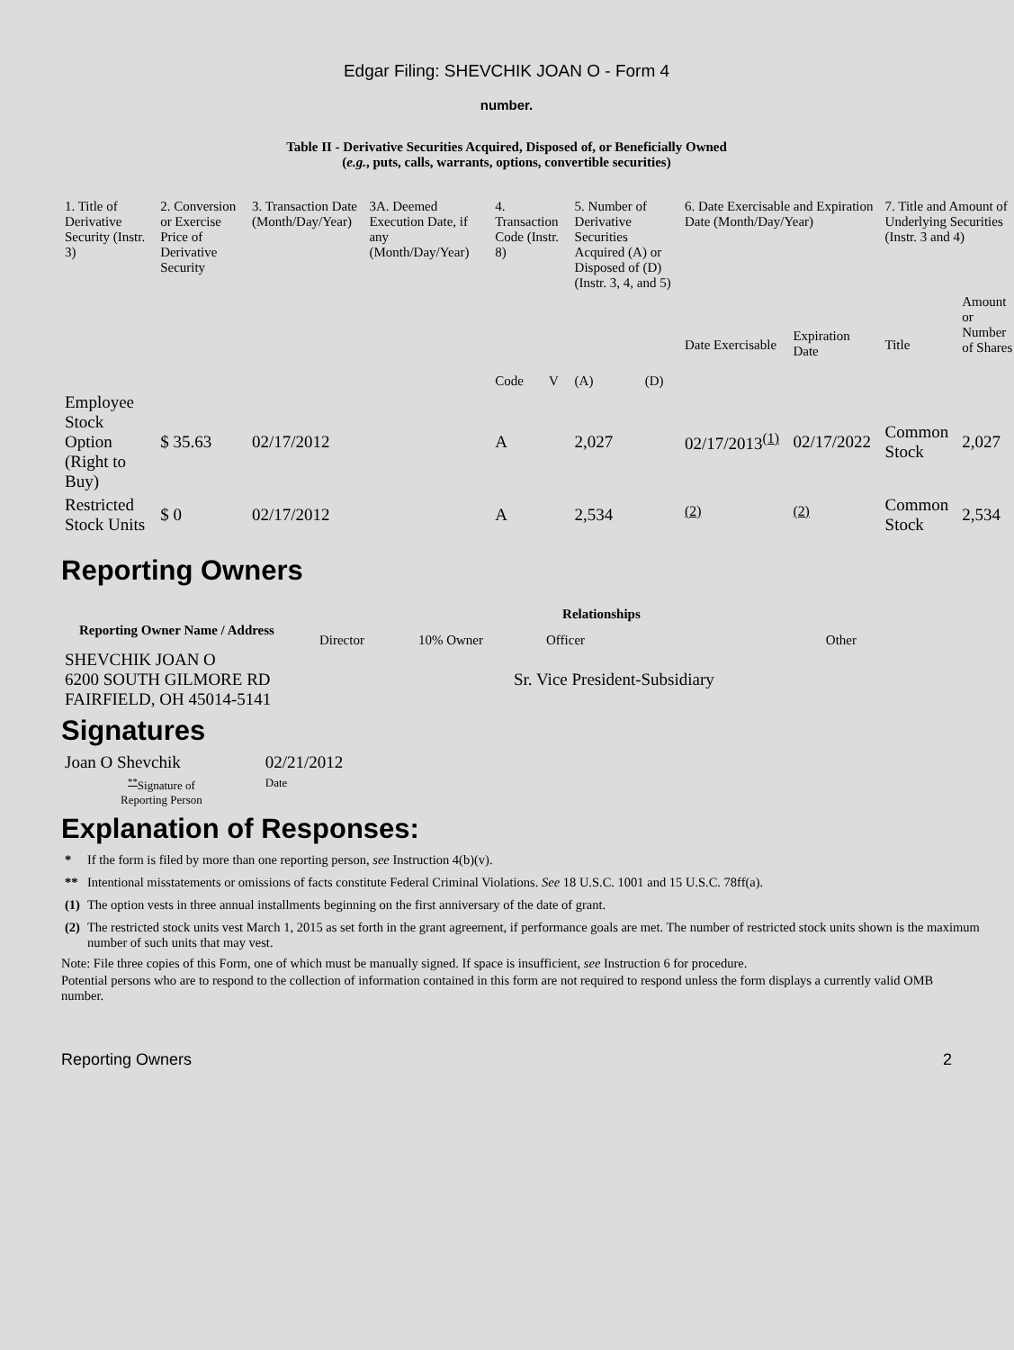Edgar Filing: SHEVCHIK JOAN O - Form 4
number.
Table II - Derivative Securities Acquired, Disposed of, or Beneficially Owned
(e.g., puts, calls, warrants, options, convertible securities)
| 1. Title of Derivative Security (Instr. 3) | 2. Conversion or Exercise Price of Derivative Security | 3. Transaction Date (Month/Day/Year) | 3A. Deemed Execution Date, if any (Month/Day/Year) | 4. Transaction Code (Instr. 8) | | 5. Number of Derivative Securities Acquired (A) or Disposed of (D) (Instr. 3, 4, and 5) | | 6. Date Exercisable and Expiration Date (Month/Day/Year) | | 7. Title and Amount of Underlying Securities (Instr. 3 and 4) | |
| --- | --- | --- | --- | --- | --- | --- | --- | --- | --- | --- | --- |
| | | | | Code | V | (A) | (D) | Date Exercisable | Expiration Date | Title | Amount or Number of Shares |
| Employee Stock Option (Right to Buy) | $ 35.63 | 02/17/2012 | | A | | 2,027 | | 02/17/2013<sup>(1)</sup> | 02/17/2022 | Common Stock | 2,027 |
| Restricted Stock Units | $ 0 | 02/17/2012 | | A | | 2,534 | | <sup>(2)</sup> | <sup>(2)</sup> | Common Stock | 2,534 |
Reporting Owners
| Reporting Owner Name / Address | Relationships | | | |
| --- | --- | --- | --- | --- |
| | Director | 10% Owner | Officer | Other |
| SHEVCHIK JOAN O 6200 SOUTH GILMORE RD FAIRFIELD, OH 45014-5141 | | | Sr. Vice President-Subsidiary | |
Signatures
| Joan O Shevchik | 02/21/2012 |
| <sup>**</sup> Signature of Reporting Person | Date |
Explanation of Responses:
| * | If the form is filed by more than one reporting person, see Instruction 4(b)(v). |
| ** | Intentional misstatements or omissions of facts constitute Federal Criminal Violations. See 18 U.S.C. 1001 and 15 U.S.C. 78ff(a). |
| (1) | The option vests in three annual installments beginning on the first anniversary of the date of grant. |
| (2) | The restricted stock units vest March 1, 2015 as set forth in the grant agreement, if performance goals are met. The number of restricted stock units shown is the maximum number of such units that may vest. |
Note: File three copies of this Form, one of which must be manually signed. If space is insufficient, see Instruction 6 for procedure.
Potential persons who are to respond to the collection of information contained in this form are not required to respond unless the form displays a currently valid OMB number.
Reporting Owners 2